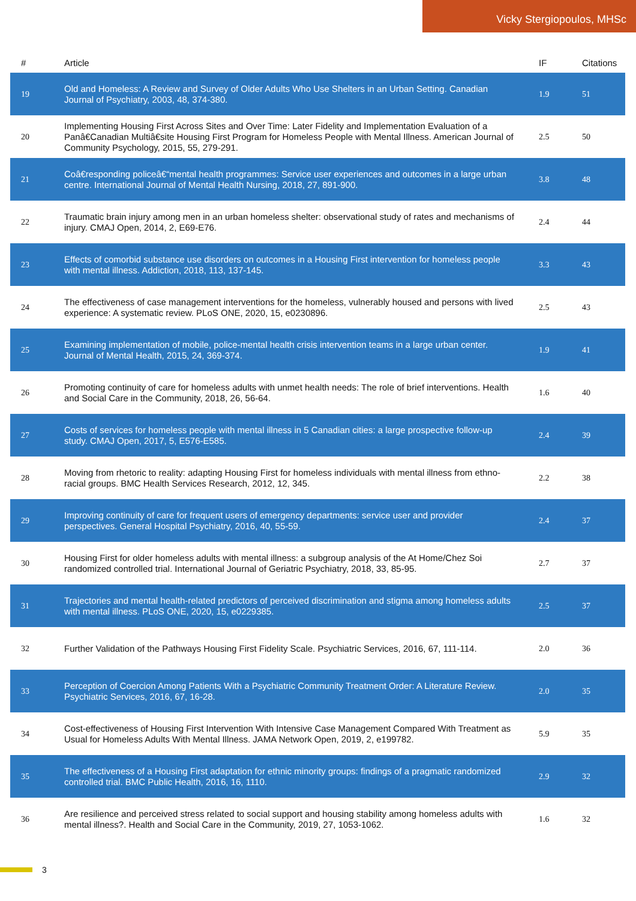Vicky Stergiopoulos, MHSc
| # | Article | IF | Citations |
| --- | --- | --- | --- |
| 19 | Old and Homeless: A Review and Survey of Older Adults Who Use Shelters in an Urban Setting. Canadian Journal of Psychiatry, 2003, 48, 374-380. | 1.9 | 51 |
| 20 | Implementing Housing First Across Sites and Over Time: Later Fidelity and Implementation Evaluation of a Panâ€Canadian Multiâ€site Housing First Program for Homeless People with Mental Illness. American Journal of Community Psychology, 2015, 55, 279-291. | 2.5 | 50 |
| 21 | Coâ€responding policeâ€“mental health programmes: Service user experiences and outcomes in a large urban centre. International Journal of Mental Health Nursing, 2018, 27, 891-900. | 3.8 | 48 |
| 22 | Traumatic brain injury among men in an urban homeless shelter: observational study of rates and mechanisms of injury. CMAJ Open, 2014, 2, E69-E76. | 2.4 | 44 |
| 23 | Effects of comorbid substance use disorders on outcomes in a Housing First intervention for homeless people with mental illness. Addiction, 2018, 113, 137-145. | 3.3 | 43 |
| 24 | The effectiveness of case management interventions for the homeless, vulnerably housed and persons with lived experience: A systematic review. PLoS ONE, 2020, 15, e0230896. | 2.5 | 43 |
| 25 | Examining implementation of mobile, police-mental health crisis intervention teams in a large urban center. Journal of Mental Health, 2015, 24, 369-374. | 1.9 | 41 |
| 26 | Promoting continuity of care for homeless adults with unmet health needs: The role of brief interventions. Health and Social Care in the Community, 2018, 26, 56-64. | 1.6 | 40 |
| 27 | Costs of services for homeless people with mental illness in 5 Canadian cities: a large prospective follow-up study. CMAJ Open, 2017, 5, E576-E585. | 2.4 | 39 |
| 28 | Moving from rhetoric to reality: adapting Housing First for homeless individuals with mental illness from ethno-racial groups. BMC Health Services Research, 2012, 12, 345. | 2.2 | 38 |
| 29 | Improving continuity of care for frequent users of emergency departments: service user and provider perspectives. General Hospital Psychiatry, 2016, 40, 55-59. | 2.4 | 37 |
| 30 | Housing First for older homeless adults with mental illness: a subgroup analysis of the At Home/Chez Soi randomized controlled trial. International Journal of Geriatric Psychiatry, 2018, 33, 85-95. | 2.7 | 37 |
| 31 | Trajectories and mental health-related predictors of perceived discrimination and stigma among homeless adults with mental illness. PLoS ONE, 2020, 15, e0229385. | 2.5 | 37 |
| 32 | Further Validation of the Pathways Housing First Fidelity Scale. Psychiatric Services, 2016, 67, 111-114. | 2.0 | 36 |
| 33 | Perception of Coercion Among Patients With a Psychiatric Community Treatment Order: A Literature Review. Psychiatric Services, 2016, 67, 16-28. | 2.0 | 35 |
| 34 | Cost-effectiveness of Housing First Intervention With Intensive Case Management Compared With Treatment as Usual for Homeless Adults With Mental Illness. JAMA Network Open, 2019, 2, e199782. | 5.9 | 35 |
| 35 | The effectiveness of a Housing First adaptation for ethnic minority groups: findings of a pragmatic randomized controlled trial. BMC Public Health, 2016, 16, 1110. | 2.9 | 32 |
| 36 | Are resilience and perceived stress related to social support and housing stability among homeless adults with mental illness?. Health and Social Care in the Community, 2019, 27, 1053-1062. | 1.6 | 32 |
3